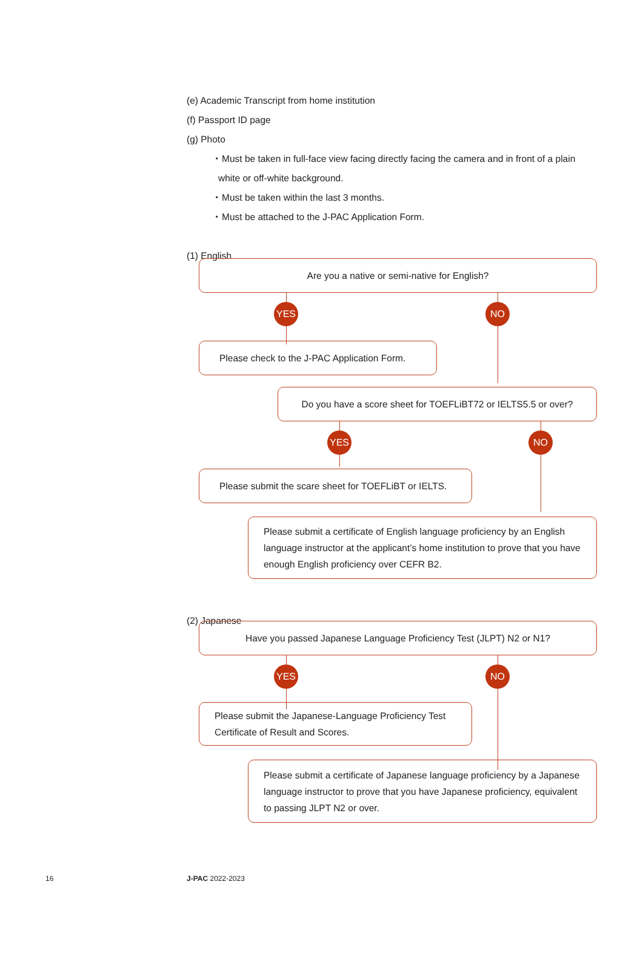(e) Academic Transcript from home institution
(f) Passport ID page
(g) Photo
・Must be taken in full-face view facing directly facing the camera and in front of a plain
white or off-white background.
・Must be taken within the last 3 months.
・Must be attached to the J-PAC Application Form.
(1) English
Are you a native or semi-native for English?
YES NO
Please check to the J-PAC Application Form.
Do you have a score sheet for TOEFLiBT72 or IELTS5.5 or over?
YES NO
Please submit the scare sheet for TOEFLiBT or IELTS.
Please submit a certificate of English language proficiency by an English language instructor at the applicant’s home institution to prove that you have enough English proficiency over CEFR B2.
(2) Japanese
Have you passed Japanese Language Proficiency Test (JLPT) N2 or N1?
YES NO
Please submit the Japanese-Language Proficiency Test Certificate of Result and Scores.
Please submit a certificate of Japanese language proficiency by a Japanese language instructor to prove that you have Japanese proficiency, equivalent to passing JLPT N2 or over.
16 J-PAC 2022-2023